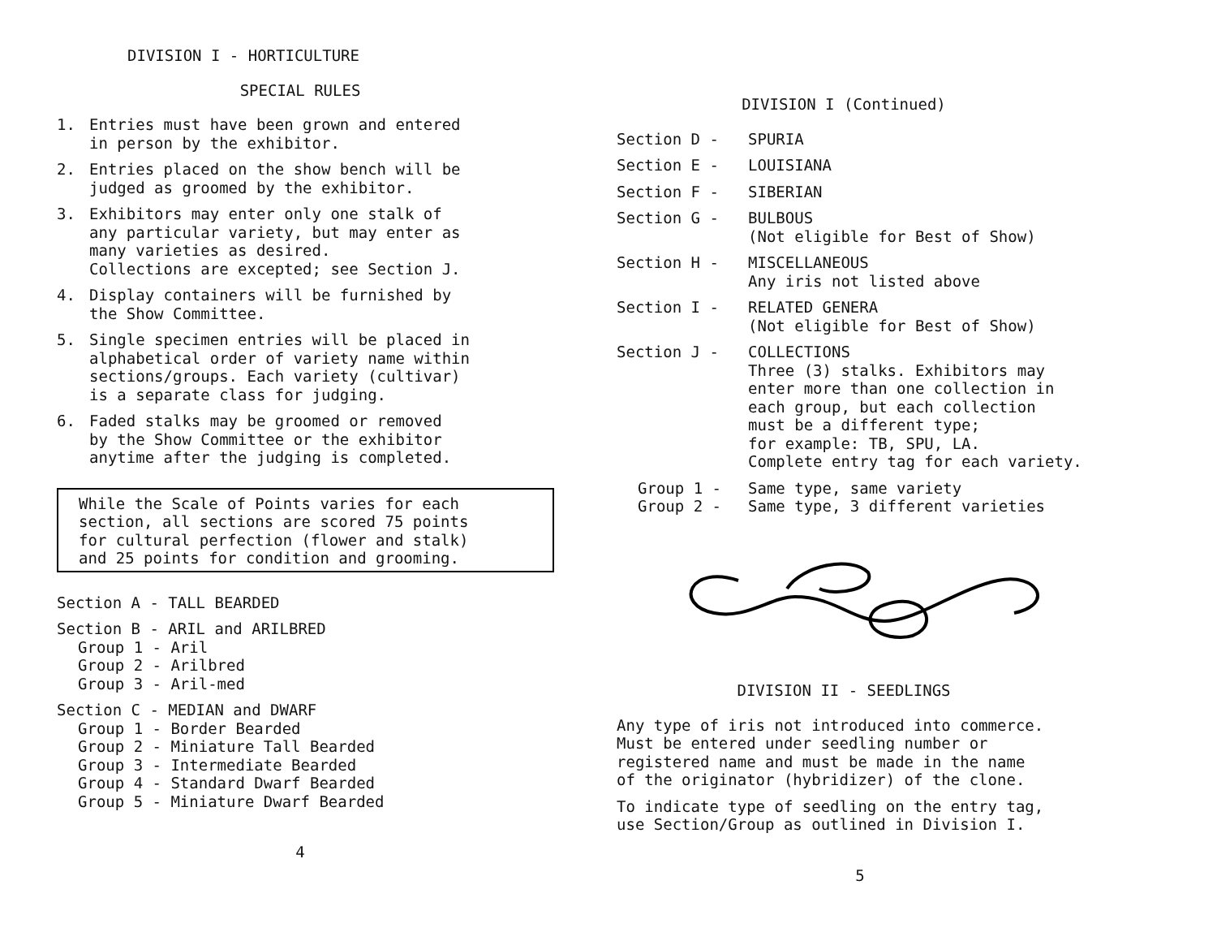DIVISION I - HORTICULTURE
SPECIAL RULES
1. Entries must have been grown and entered
in person by the exhibitor.
2. Entries placed on the show bench will be
judged as groomed by the exhibitor.
3. Exhibitors may enter only one stalk of
any particular variety, but may enter as
many varieties as desired.
Collections are excepted; see Section J.
4. Display containers will be furnished by
the Show Committee.
5. Single specimen entries will be placed in
alphabetical order of variety name within
sections/groups. Each variety (cultivar)
is a separate class for judging.
6. Faded stalks may be groomed or removed
by the Show Committee or the exhibitor
anytime after the judging is completed.
While the Scale of Points varies for each
section, all sections are scored 75 points
for cultural perfection (flower and stalk)
and 25 points for condition and grooming.
Section A - TALL BEARDED
Section B - ARIL and ARILBRED
Group 1 - Aril
Group 2 - Arilbred
Group 3 - Aril-med
Section C - MEDIAN and DWARF
Group 1 - Border Bearded
Group 2 - Miniature Tall Bearded
Group 3 - Intermediate Bearded
Group 4 - Standard Dwarf Bearded
Group 5 - Miniature Dwarf Bearded
4
DIVISION I (Continued)
Section D - SPURIA
Section E - LOUISIANA
Section F - SIBERIAN
Section G - BULBOUS
(Not eligible for Best of Show)
Section H - MISCELLANEOUS
Any iris not listed above
Section I - RELATED GENERA
(Not eligible for Best of Show)
Section J - COLLECTIONS
Three (3) stalks. Exhibitors may
enter more than one collection in
each group, but each collection
must be a different type;
for example: TB, SPU, LA.
Complete entry tag for each variety.
Group 1 - Same type, same variety
Group 2 - Same type, 3 different varieties
DIVISION II - SEEDLINGS
Any type of iris not introduced into commerce.
Must be entered under seedling number or
registered name and must be made in the name
of the originator (hybridizer) of the clone.
To indicate type of seedling on the entry tag,
use Section/Group as outlined in Division I.
5